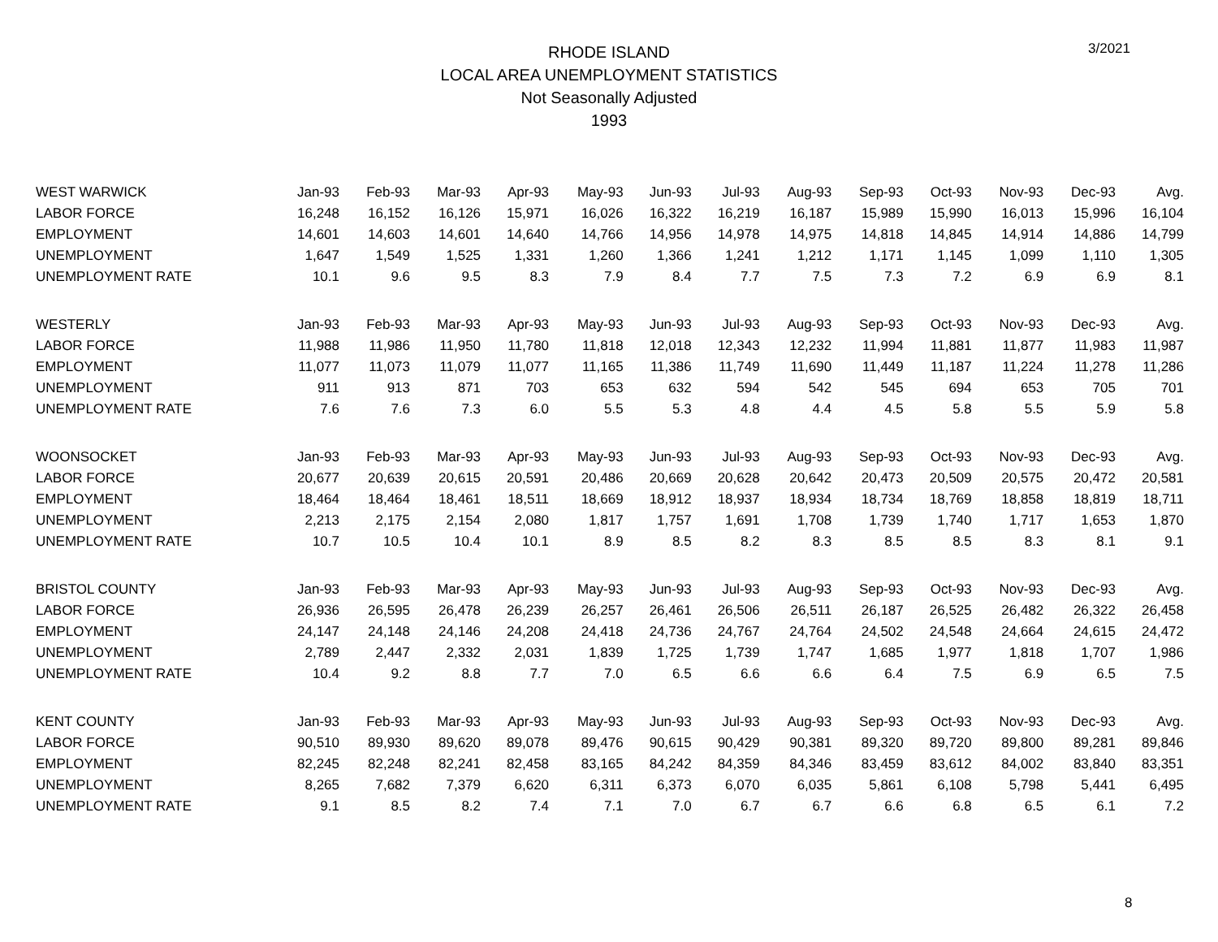3/2021
RHODE ISLAND
LOCAL AREA UNEMPLOYMENT STATISTICS
Not Seasonally Adjusted
1993
| WEST WARWICK | Jan-93 | Feb-93 | Mar-93 | Apr-93 | May-93 | Jun-93 | Jul-93 | Aug-93 | Sep-93 | Oct-93 | Nov-93 | Dec-93 | Avg. |
| --- | --- | --- | --- | --- | --- | --- | --- | --- | --- | --- | --- | --- | --- |
| LABOR FORCE | 16,248 | 16,152 | 16,126 | 15,971 | 16,026 | 16,322 | 16,219 | 16,187 | 15,989 | 15,990 | 16,013 | 15,996 | 16,104 |
| EMPLOYMENT | 14,601 | 14,603 | 14,601 | 14,640 | 14,766 | 14,956 | 14,978 | 14,975 | 14,818 | 14,845 | 14,914 | 14,886 | 14,799 |
| UNEMPLOYMENT | 1,647 | 1,549 | 1,525 | 1,331 | 1,260 | 1,366 | 1,241 | 1,212 | 1,171 | 1,145 | 1,099 | 1,110 | 1,305 |
| UNEMPLOYMENT RATE | 10.1 | 9.6 | 9.5 | 8.3 | 7.9 | 8.4 | 7.7 | 7.5 | 7.3 | 7.2 | 6.9 | 6.9 | 8.1 |
| WESTERLY | Jan-93 | Feb-93 | Mar-93 | Apr-93 | May-93 | Jun-93 | Jul-93 | Aug-93 | Sep-93 | Oct-93 | Nov-93 | Dec-93 | Avg. |
| LABOR FORCE | 11,988 | 11,986 | 11,950 | 11,780 | 11,818 | 12,018 | 12,343 | 12,232 | 11,994 | 11,881 | 11,877 | 11,983 | 11,987 |
| EMPLOYMENT | 11,077 | 11,073 | 11,079 | 11,077 | 11,165 | 11,386 | 11,749 | 11,690 | 11,449 | 11,187 | 11,224 | 11,278 | 11,286 |
| UNEMPLOYMENT | 911 | 913 | 871 | 703 | 653 | 632 | 594 | 542 | 545 | 694 | 653 | 705 | 701 |
| UNEMPLOYMENT RATE | 7.6 | 7.6 | 7.3 | 6.0 | 5.5 | 5.3 | 4.8 | 4.4 | 4.5 | 5.8 | 5.5 | 5.9 | 5.8 |
| WOONSOCKET | Jan-93 | Feb-93 | Mar-93 | Apr-93 | May-93 | Jun-93 | Jul-93 | Aug-93 | Sep-93 | Oct-93 | Nov-93 | Dec-93 | Avg. |
| LABOR FORCE | 20,677 | 20,639 | 20,615 | 20,591 | 20,486 | 20,669 | 20,628 | 20,642 | 20,473 | 20,509 | 20,575 | 20,472 | 20,581 |
| EMPLOYMENT | 18,464 | 18,464 | 18,461 | 18,511 | 18,669 | 18,912 | 18,937 | 18,934 | 18,734 | 18,769 | 18,858 | 18,819 | 18,711 |
| UNEMPLOYMENT | 2,213 | 2,175 | 2,154 | 2,080 | 1,817 | 1,757 | 1,691 | 1,708 | 1,739 | 1,740 | 1,717 | 1,653 | 1,870 |
| UNEMPLOYMENT RATE | 10.7 | 10.5 | 10.4 | 10.1 | 8.9 | 8.5 | 8.2 | 8.3 | 8.5 | 8.5 | 8.3 | 8.1 | 9.1 |
| BRISTOL COUNTY | Jan-93 | Feb-93 | Mar-93 | Apr-93 | May-93 | Jun-93 | Jul-93 | Aug-93 | Sep-93 | Oct-93 | Nov-93 | Dec-93 | Avg. |
| LABOR FORCE | 26,936 | 26,595 | 26,478 | 26,239 | 26,257 | 26,461 | 26,506 | 26,511 | 26,187 | 26,525 | 26,482 | 26,322 | 26,458 |
| EMPLOYMENT | 24,147 | 24,148 | 24,146 | 24,208 | 24,418 | 24,736 | 24,767 | 24,764 | 24,502 | 24,548 | 24,664 | 24,615 | 24,472 |
| UNEMPLOYMENT | 2,789 | 2,447 | 2,332 | 2,031 | 1,839 | 1,725 | 1,739 | 1,747 | 1,685 | 1,977 | 1,818 | 1,707 | 1,986 |
| UNEMPLOYMENT RATE | 10.4 | 9.2 | 8.8 | 7.7 | 7.0 | 6.5 | 6.6 | 6.6 | 6.4 | 7.5 | 6.9 | 6.5 | 7.5 |
| KENT COUNTY | Jan-93 | Feb-93 | Mar-93 | Apr-93 | May-93 | Jun-93 | Jul-93 | Aug-93 | Sep-93 | Oct-93 | Nov-93 | Dec-93 | Avg. |
| LABOR FORCE | 90,510 | 89,930 | 89,620 | 89,078 | 89,476 | 90,615 | 90,429 | 90,381 | 89,320 | 89,720 | 89,800 | 89,281 | 89,846 |
| EMPLOYMENT | 82,245 | 82,248 | 82,241 | 82,458 | 83,165 | 84,242 | 84,359 | 84,346 | 83,459 | 83,612 | 84,002 | 83,840 | 83,351 |
| UNEMPLOYMENT | 8,265 | 7,682 | 7,379 | 6,620 | 6,311 | 6,373 | 6,070 | 6,035 | 5,861 | 6,108 | 5,798 | 5,441 | 6,495 |
| UNEMPLOYMENT RATE | 9.1 | 8.5 | 8.2 | 7.4 | 7.1 | 7.0 | 6.7 | 6.7 | 6.6 | 6.8 | 6.5 | 6.1 | 7.2 |
8